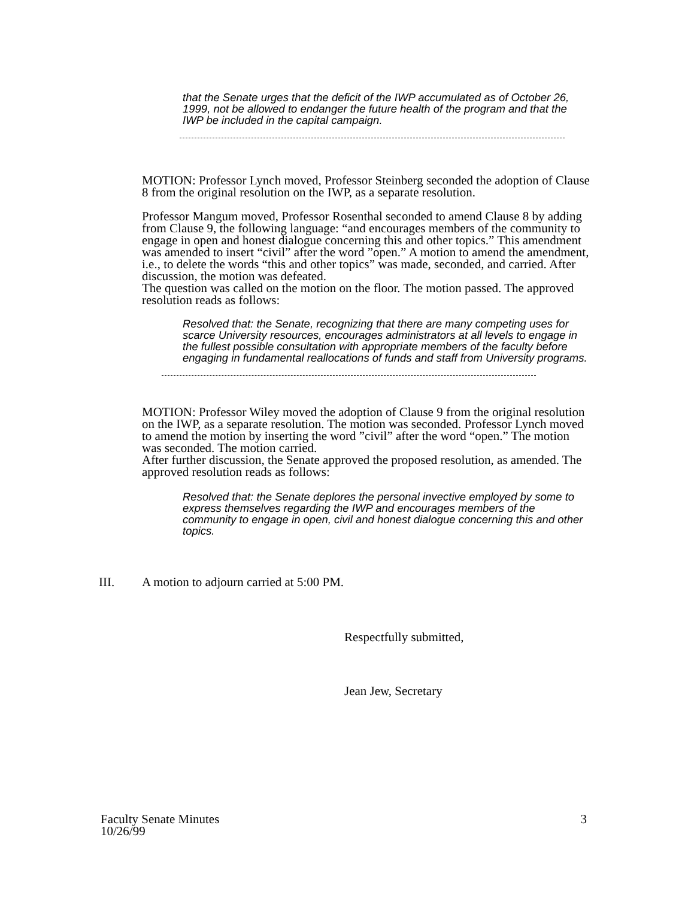that the Senate urges that the deficit of the IWP accumulated as of October 26, 1999, not be allowed to endanger the future health of the program and that the IWP be included in the capital campaign.
MOTION: Professor Lynch moved, Professor Steinberg seconded the adoption of Clause 8 from the original resolution on the IWP, as a separate resolution.
Professor Mangum moved, Professor Rosenthal seconded to amend Clause 8 by adding from Clause 9, the following language: “and encourages members of the community to engage in open and honest dialogue concerning this and other topics.” This amendment was amended to insert “civil” after the word ”open.” A motion to amend the amendment, i.e., to delete the words “this and other topics” was made, seconded, and carried. After discussion, the motion was defeated.
The question was called on the motion on the floor. The motion passed. The approved resolution reads as follows:
Resolved that: the Senate, recognizing that there are many competing uses for scarce University resources, encourages administrators at all levels to engage in the fullest possible consultation with appropriate members of the faculty before engaging in fundamental reallocations of funds and staff from University programs.
MOTION: Professor Wiley moved the adoption of Clause 9 from the original resolution on the IWP, as a separate resolution. The motion was seconded. Professor Lynch moved to amend the motion by inserting the word ”civil” after the word “open.” The motion was seconded. The motion carried.
After further discussion, the Senate approved the proposed resolution, as amended. The approved resolution reads as follows:
Resolved that: the Senate deplores the personal invective employed by some to express themselves regarding the IWP and encourages members of the community to engage in open, civil and honest dialogue concerning this and other topics.
III. A motion to adjourn carried at 5:00 PM.
Respectfully submitted,
Jean Jew, Secretary
Faculty Senate Minutes
10/26/99 3